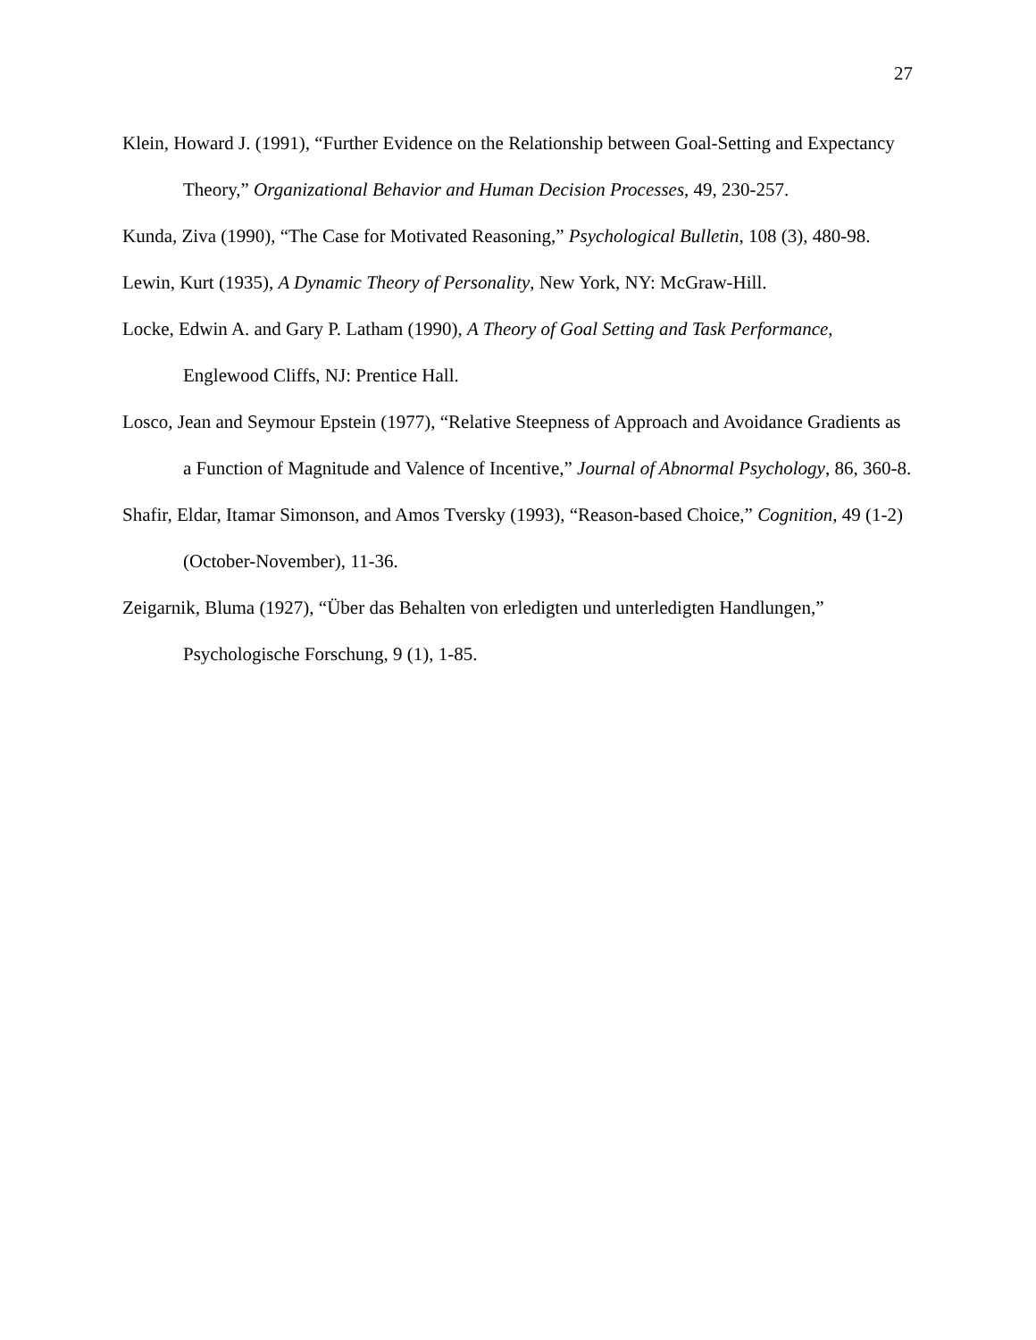27
Klein, Howard J. (1991), “Further Evidence on the Relationship between Goal-Setting and Expectancy Theory,” Organizational Behavior and Human Decision Processes, 49, 230-257.
Kunda, Ziva (1990), “The Case for Motivated Reasoning,” Psychological Bulletin, 108 (3), 480-98.
Lewin, Kurt (1935), A Dynamic Theory of Personality, New York, NY: McGraw-Hill.
Locke, Edwin A. and Gary P. Latham (1990), A Theory of Goal Setting and Task Performance, Englewood Cliffs, NJ: Prentice Hall.
Losco, Jean and Seymour Epstein (1977), “Relative Steepness of Approach and Avoidance Gradients as a Function of Magnitude and Valence of Incentive,” Journal of Abnormal Psychology, 86, 360-8.
Shafir, Eldar, Itamar Simonson, and Amos Tversky (1993), “Reason-based Choice,” Cognition, 49 (1-2) (October-November), 11-36.
Zeigarnik, Bluma (1927), “Über das Behalten von erledigten und unterledigten Handlungen,” Psychologische Forschung, 9 (1), 1-85.